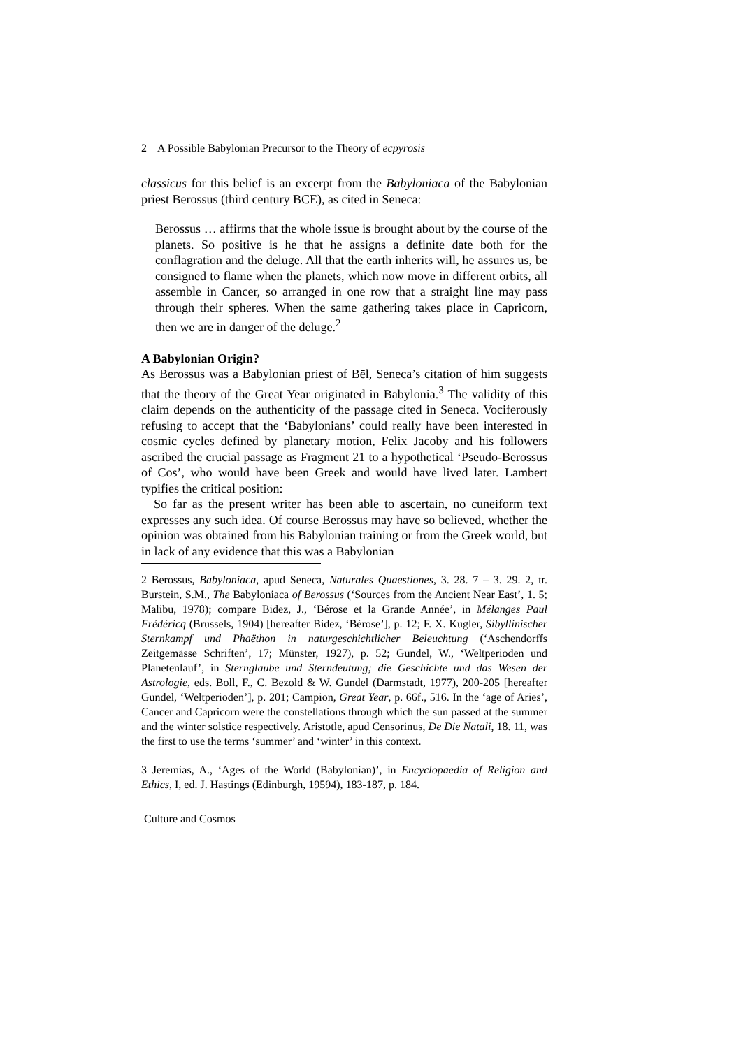2 A Possible Babylonian Precursor to the Theory of ecpyrōsis
classicus for this belief is an excerpt from the Babyloniaca of the Babylonian priest Berossus (third century BCE), as cited in Seneca:
Berossus … affirms that the whole issue is brought about by the course of the planets. So positive is he that he assigns a definite date both for the conflagration and the deluge. All that the earth inherits will, he assures us, be consigned to flame when the planets, which now move in different orbits, all assemble in Cancer, so arranged in one row that a straight line may pass through their spheres. When the same gathering takes place in Capricorn, then we are in danger of the deluge.<sup>2</sup>
A Babylonian Origin?
As Berossus was a Babylonian priest of Bēl, Seneca’s citation of him suggests that the theory of the Great Year originated in Babylonia.<sup>3</sup> The validity of this claim depends on the authenticity of the passage cited in Seneca. Vociferously refusing to accept that the ‘Babylonians’ could really have been interested in cosmic cycles defined by planetary motion, Felix Jacoby and his followers ascribed the crucial passage as Fragment 21 to a hypothetical ‘Pseudo-Berossus of Cos’, who would have been Greek and would have lived later. Lambert typifies the critical position:
So far as the present writer has been able to ascertain, no cuneiform text expresses any such idea. Of course Berossus may have so believed, whether the opinion was obtained from his Babylonian training or from the Greek world, but in lack of any evidence that this was a Babylonian
2 Berossus, Babyloniaca, apud Seneca, Naturales Quaestiones, 3. 28. 7 – 3. 29. 2, tr. Burstein, S.M., The Babyloniaca of Berossus (‘Sources from the Ancient Near East’, 1. 5; Malibu, 1978); compare Bidez, J., ‘Bérose et la Grande Année’, in Mélanges Paul Frédéricq (Brussels, 1904) [hereafter Bidez, ‘Bérose’], p. 12; F. X. Kugler, Sibyllinischer Sternkampf und Phaëthon in naturgeschichtlicher Beleuchtung (‘Aschendorffs Zeitgemässe Schriften’, 17; Münster, 1927), p. 52; Gundel, W., ‘Weltperioden und Planetenlauf’, in Sternglaube und Sterndeutung; die Geschichte und das Wesen der Astrologie, eds. Boll, F., C. Bezold & W. Gundel (Darmstadt, 1977), 200-205 [hereafter Gundel, ‘Weltperioden’], p. 201; Campion, Great Year, p. 66f., 516. In the ‘age of Aries’, Cancer and Capricorn were the constellations through which the sun passed at the summer and the winter solstice respectively. Aristotle, apud Censorinus, De Die Natali, 18. 11, was the first to use the terms ‘summer’ and ‘winter’ in this context.
3 Jeremias, A., ‘Ages of the World (Babylonian)’, in Encyclopaedia of Religion and Ethics, I, ed. J. Hastings (Edinburgh, 19594), 183-187, p. 184.
Culture and Cosmos